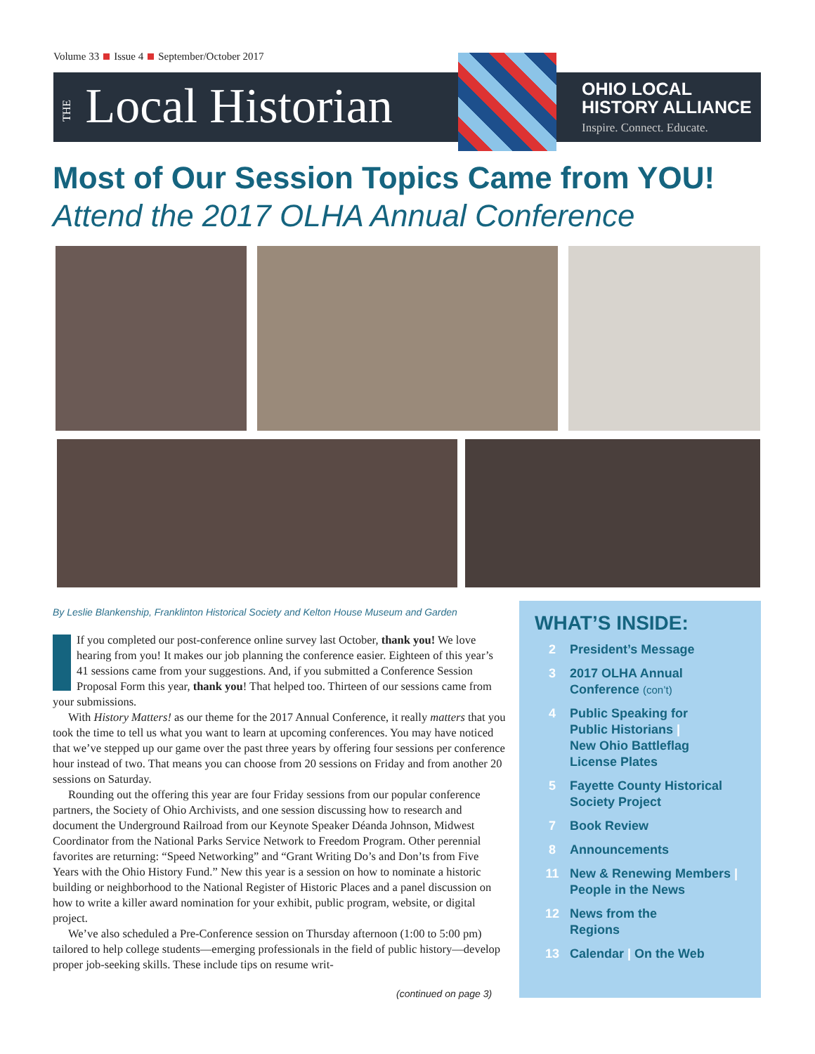Volume 33 Issue 4 September/October 2017
THE Local Historian
OHIO LOCAL
HISTORY ALLIANCE
Inspire. Connect. Educate.
Most of Our Session Topics Came from YOU!
Attend the 2017 OLHA Annual Conference
By Leslie Blankenship, Franklinton Historical Society and Kelton House Museum and Garden
If you completed our post-conference online survey last October, thank you! We love hearing from you! It makes our job planning the conference easier. Eighteen of this year’s 41 sessions came from your suggestions. And, if you submitted a Conference Session Proposal Form this year, thank you! That helped too. Thirteen of our sessions came from your submissions.
With History Matters! as our theme for the 2017 Annual Conference, it really matters that you took the time to tell us what you want to learn at upcoming conferences. You may have noticed that we’ve stepped up our game over the past three years by offering four sessions per conference hour instead of two. That means you can choose from 20 sessions on Friday and from another 20 sessions on Saturday.
Rounding out the offering this year are four Friday sessions from our popular conference partners, the Society of Ohio Archivists, and one session discussing how to research and document the Underground Railroad from our Keynote Speaker Déanda Johnson, Midwest Coordinator from the National Parks Service Network to Freedom Program. Other perennial favorites are returning: “Speed Networking” and “Grant Writing Do’s and Don’ts from Five Years with the Ohio History Fund.” New this year is a session on how to nominate a historic building or neighborhood to the National Register of Historic Places and a panel discussion on how to write a killer award nomination for your exhibit, public program, website, or digital project.
We’ve also scheduled a Pre-Conference session on Thursday afternoon (1:00 to 5:00 pm) tailored to help college students—emerging professionals in the field of public history—develop proper job-seeking skills. These include tips on resume writ-
(continued on page 3)
WHAT’S INSIDE:
2 President’s Message
3 2017 OLHA Annual
Conference (con’t)
4 Public Speaking for
Public Historians |
New Ohio Battleflag
License Plates
5 Fayette County Historical
Society Project
7 Book Review
8 Announcements
11 New & Renewing Members |
People in the News
12 News from the
Regions
13 Calendar | On the Web